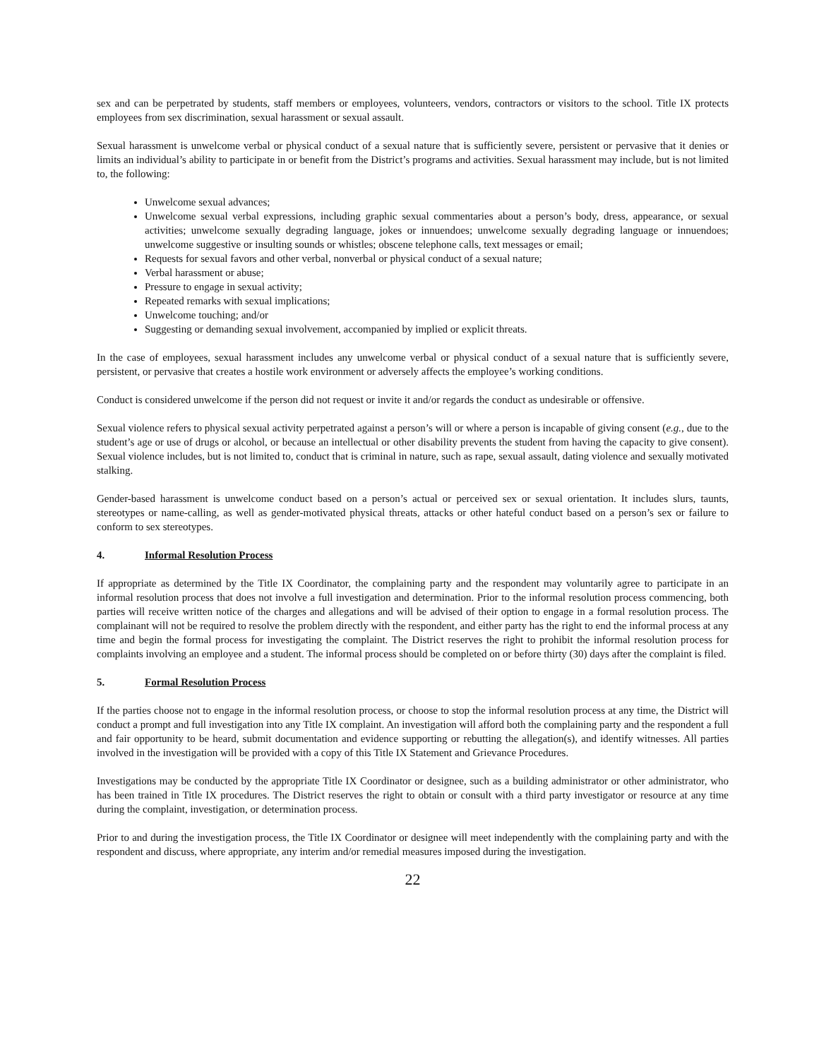sex and can be perpetrated by students, staff members or employees, volunteers, vendors, contractors or visitors to the school. Title IX protects employees from sex discrimination, sexual harassment or sexual assault.
Sexual harassment is unwelcome verbal or physical conduct of a sexual nature that is sufficiently severe, persistent or pervasive that it denies or limits an individual’s ability to participate in or benefit from the District’s programs and activities. Sexual harassment may include, but is not limited to, the following:
Unwelcome sexual advances;
Unwelcome sexual verbal expressions, including graphic sexual commentaries about a person’s body, dress, appearance, or sexual activities; unwelcome sexually degrading language, jokes or innuendoes; unwelcome sexually degrading language or innuendoes; unwelcome suggestive or insulting sounds or whistles; obscene telephone calls, text messages or email;
Requests for sexual favors and other verbal, nonverbal or physical conduct of a sexual nature;
Verbal harassment or abuse;
Pressure to engage in sexual activity;
Repeated remarks with sexual implications;
Unwelcome touching; and/or
Suggesting or demanding sexual involvement, accompanied by implied or explicit threats.
In the case of employees, sexual harassment includes any unwelcome verbal or physical conduct of a sexual nature that is sufficiently severe, persistent, or pervasive that creates a hostile work environment or adversely affects the employee’s working conditions.
Conduct is considered unwelcome if the person did not request or invite it and/or regards the conduct as undesirable or offensive.
Sexual violence refers to physical sexual activity perpetrated against a person’s will or where a person is incapable of giving consent (e.g., due to the student’s age or use of drugs or alcohol, or because an intellectual or other disability prevents the student from having the capacity to give consent). Sexual violence includes, but is not limited to, conduct that is criminal in nature, such as rape, sexual assault, dating violence and sexually motivated stalking.
Gender-based harassment is unwelcome conduct based on a person’s actual or perceived sex or sexual orientation. It includes slurs, taunts, stereotypes or name-calling, as well as gender-motivated physical threats, attacks or other hateful conduct based on a person’s sex or failure to conform to sex stereotypes.
4. Informal Resolution Process
If appropriate as determined by the Title IX Coordinator, the complaining party and the respondent may voluntarily agree to participate in an informal resolution process that does not involve a full investigation and determination. Prior to the informal resolution process commencing, both parties will receive written notice of the charges and allegations and will be advised of their option to engage in a formal resolution process. The complainant will not be required to resolve the problem directly with the respondent, and either party has the right to end the informal process at any time and begin the formal process for investigating the complaint. The District reserves the right to prohibit the informal resolution process for complaints involving an employee and a student. The informal process should be completed on or before thirty (30) days after the complaint is filed.
5. Formal Resolution Process
If the parties choose not to engage in the informal resolution process, or choose to stop the informal resolution process at any time, the District will conduct a prompt and full investigation into any Title IX complaint. An investigation will afford both the complaining party and the respondent a full and fair opportunity to be heard, submit documentation and evidence supporting or rebutting the allegation(s), and identify witnesses. All parties involved in the investigation will be provided with a copy of this Title IX Statement and Grievance Procedures.
Investigations may be conducted by the appropriate Title IX Coordinator or designee, such as a building administrator or other administrator, who has been trained in Title IX procedures. The District reserves the right to obtain or consult with a third party investigator or resource at any time during the complaint, investigation, or determination process.
Prior to and during the investigation process, the Title IX Coordinator or designee will meet independently with the complaining party and with the respondent and discuss, where appropriate, any interim and/or remedial measures imposed during the investigation.
22